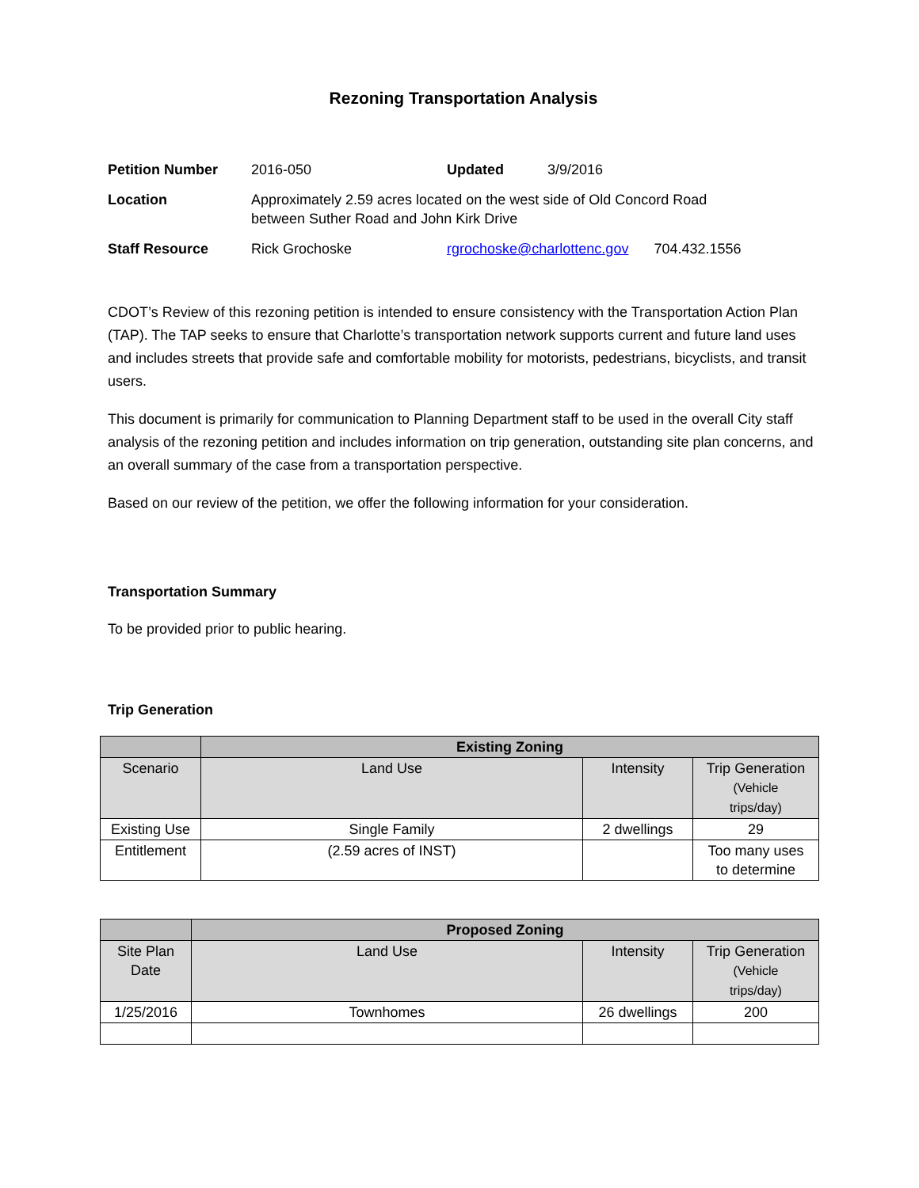Rezoning Transportation Analysis
| Petition Number | 2016-050 | Updated | 3/9/2016 | |
| Location | Approximately 2.59 acres located on the west side of Old Concord Road between Suther Road and John Kirk Drive | | | |
| Staff Resource | Rick Grochoske | rgrochoske@charlottenc.gov | | 704.432.1556 |
CDOT’s Review of this rezoning petition is intended to ensure consistency with the Transportation Action Plan (TAP). The TAP seeks to ensure that Charlotte’s transportation network supports current and future land uses and includes streets that provide safe and comfortable mobility for motorists, pedestrians, bicyclists, and transit users.
This document is primarily for communication to Planning Department staff to be used in the overall City staff analysis of the rezoning petition and includes information on trip generation, outstanding site plan concerns, and an overall summary of the case from a transportation perspective.
Based on our review of the petition, we offer the following information for your consideration.
Transportation Summary
To be provided prior to public hearing.
Trip Generation
| | Existing Zoning | | |
| --- | --- | --- | --- |
| Scenario | Land Use | Intensity | Trip Generation (Vehicle trips/day) |
| Existing Use | Single Family | 2 dwellings | 29 |
| Entitlement | (2.59 acres of INST) | | Too many uses to determine |
| | Proposed Zoning | | |
| --- | --- | --- | --- |
| Site Plan Date | Land Use | Intensity | Trip Generation (Vehicle trips/day) |
| 1/25/2016 | Townhomes | 26 dwellings | 200 |